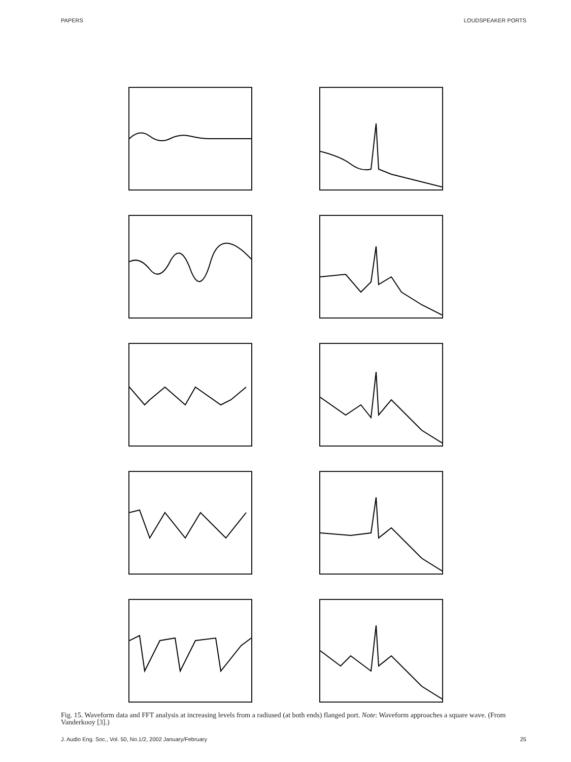PAPERS LOUDSPEAKER PORTS
Fig. 15. Waveform data and FFT analysis at increasing levels from a radiused (at both ends) flanged port. Note: Waveform approaches a square wave. (From Vanderkooy [3].)
J. Audio Eng. Soc., Vol. 50, No.1/2, 2002 January/February 25